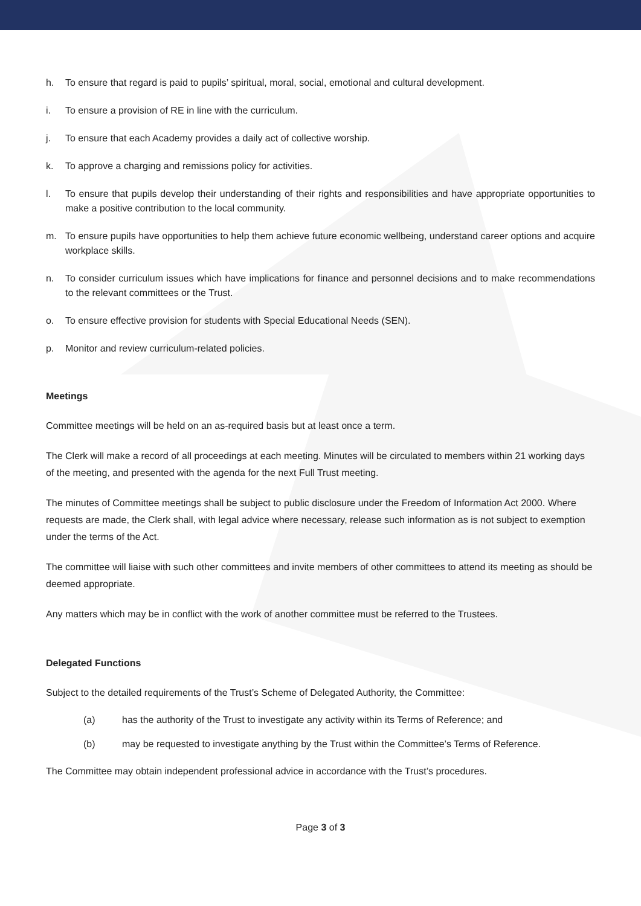h. To ensure that regard is paid to pupils’ spiritual, moral, social, emotional and cultural development.
i. To ensure a provision of RE in line with the curriculum.
j. To ensure that each Academy provides a daily act of collective worship.
k. To approve a charging and remissions policy for activities.
l. To ensure that pupils develop their understanding of their rights and responsibilities and have appropriate opportunities to make a positive contribution to the local community.
m. To ensure pupils have opportunities to help them achieve future economic wellbeing, understand career options and acquire workplace skills.
n. To consider curriculum issues which have implications for finance and personnel decisions and to make recommendations to the relevant committees or the Trust.
o. To ensure effective provision for students with Special Educational Needs (SEN).
p. Monitor and review curriculum-related policies.
Meetings
Committee meetings will be held on an as-required basis but at least once a term.
The Clerk will make a record of all proceedings at each meeting. Minutes will be circulated to members within 21 working days of the meeting, and presented with the agenda for the next Full Trust meeting.
The minutes of Committee meetings shall be subject to public disclosure under the Freedom of Information Act 2000. Where requests are made, the Clerk shall, with legal advice where necessary, release such information as is not subject to exemption under the terms of the Act.
The committee will liaise with such other committees and invite members of other committees to attend its meeting as should be deemed appropriate.
Any matters which may be in conflict with the work of another committee must be referred to the Trustees.
Delegated Functions
Subject to the detailed requirements of the Trust’s Scheme of Delegated Authority, the Committee:
(a) has the authority of the Trust to investigate any activity within its Terms of Reference; and
(b) may be requested to investigate anything by the Trust within the Committee’s Terms of Reference.
The Committee may obtain independent professional advice in accordance with the Trust’s procedures.
Page 3 of 3